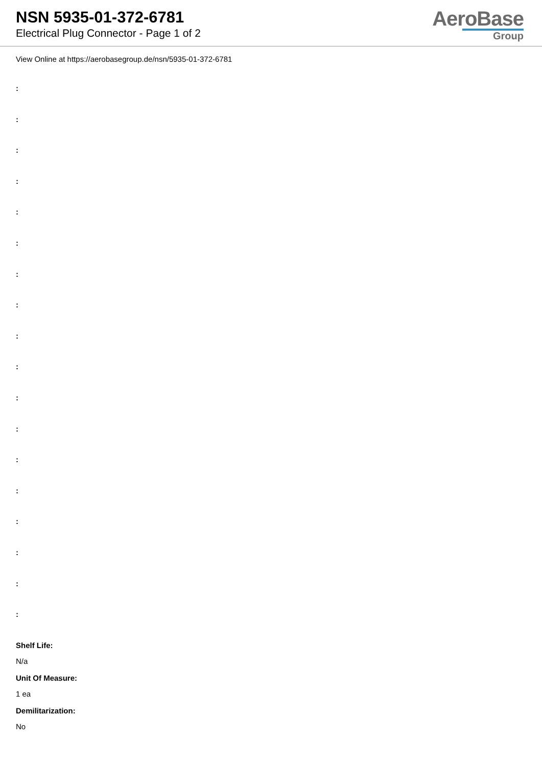NSN 5935-01-372-6781
Electrical Plug Connector - Page 1 of 2
AeroBase
Group
View Online at https://aerobasegroup.de/nsn/5935-01-372-6781
:
:
:
:
:
:
:
:
:
:
:
:
:
:
:
:
:
:
Shelf Life:
N/a
Unit Of Measure:
1 ea
Demilitarization:
No